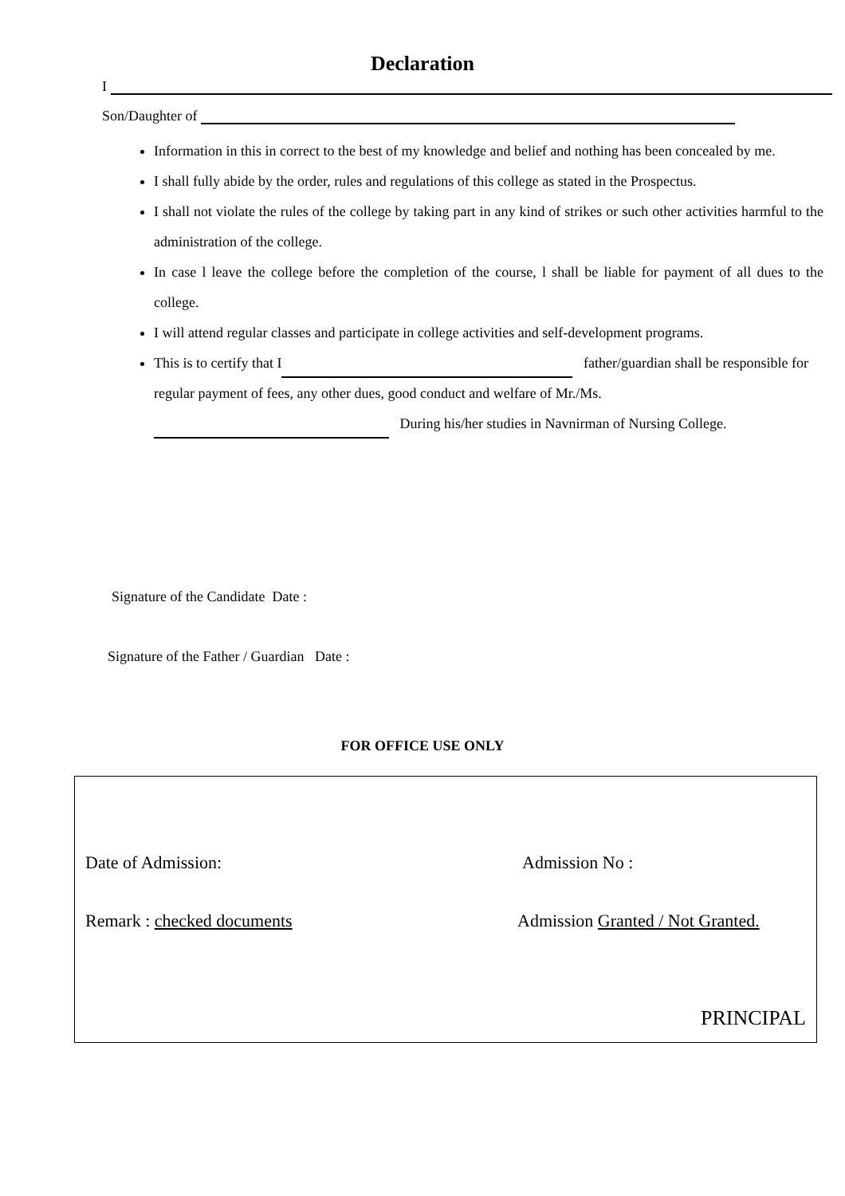Declaration
I
Son/Daughter of
Information in this in correct to the best of my knowledge and belief and nothing has been concealed by me.
I shall fully abide by the order, rules and regulations of this college as stated in the Prospectus.
I shall not violate the rules of the college by taking part in any kind of strikes or such other activities harmful to the administration of the college.
In case l leave the college before the completion of the course, l shall be liable for payment of all dues to the college.
I will attend regular classes and participate in college activities and self-development programs.
This is to certify that I father/guardian shall be responsible for regular payment of fees, any other dues, good conduct and welfare of Mr./Ms. During his/her studies in Navnirman of Nursing College.
Signature of the Candidate Date :
Signature of the Father / Guardian Date :
FOR OFFICE USE ONLY
Date of Admission: Admission No :
Remark : checked documents
Admission Granted / Not Granted.
PRINCIPAL